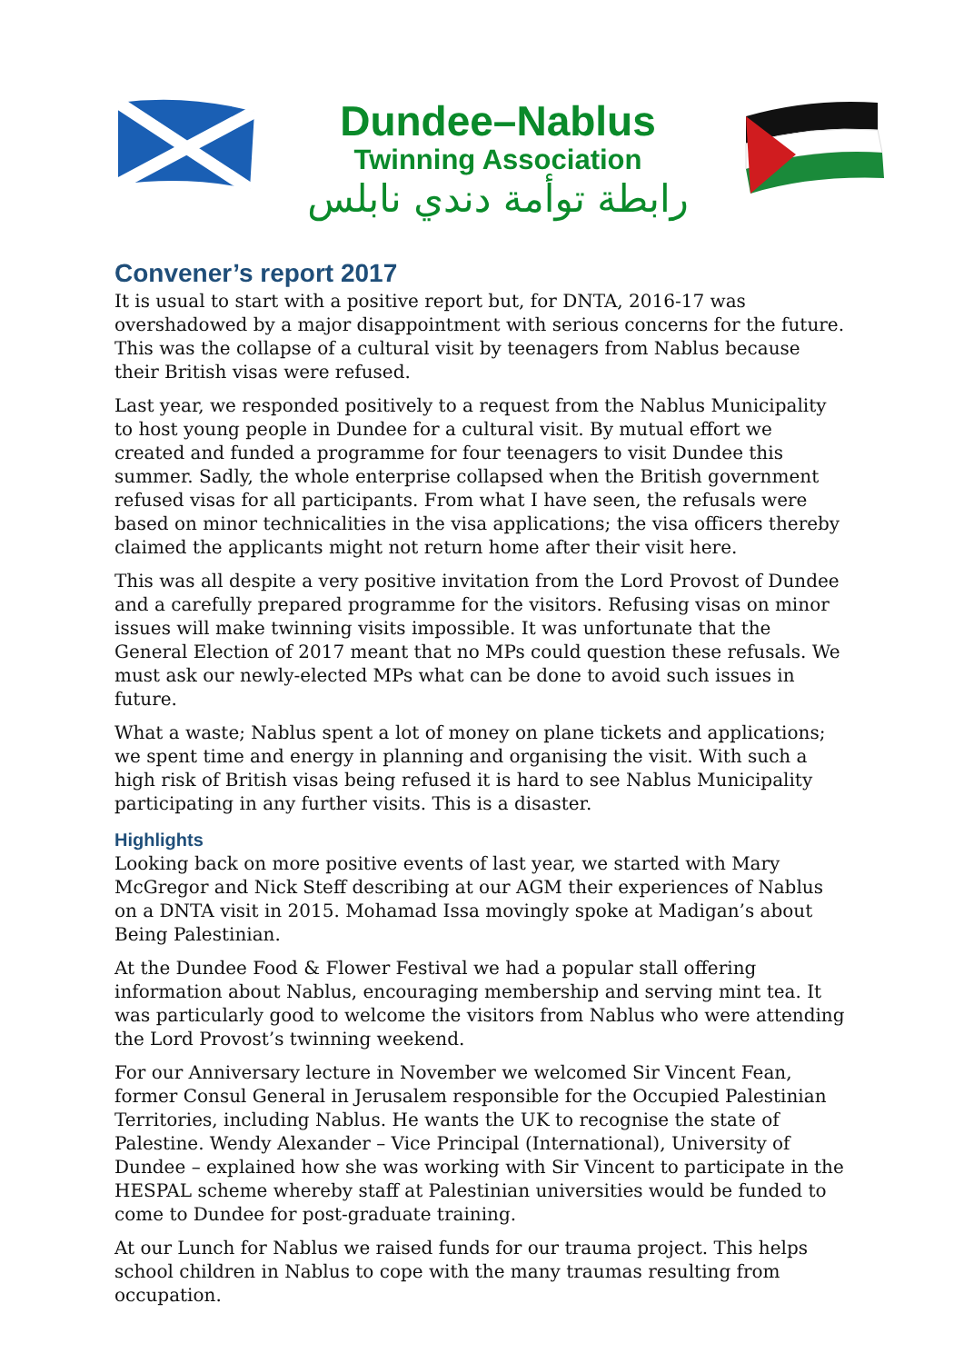Dundee–Nablus
Twinning Association
رابطة توأمة دندي نابلس
Convener’s report 2017
It is usual to start with a positive report but, for DNTA, 2016-17 was overshadowed by a major disappointment with serious concerns for the future. This was the collapse of a cultural visit by teenagers from Nablus because their British visas were refused.
Last year, we responded positively to a request from the Nablus Municipality to host young people in Dundee for a cultural visit. By mutual effort we created and funded a programme for four teenagers to visit Dundee this summer. Sadly, the whole enterprise collapsed when the British government refused visas for all participants. From what I have seen, the refusals were based on minor technicalities in the visa applications; the visa officers thereby claimed the applicants might not return home after their visit here.
This was all despite a very positive invitation from the Lord Provost of Dundee and a carefully prepared programme for the visitors. Refusing visas on minor issues will make twinning visits impossible. It was unfortunate that the General Election of 2017 meant that no MPs could question these refusals. We must ask our newly-elected MPs what can be done to avoid such issues in future.
What a waste; Nablus spent a lot of money on plane tickets and applications; we spent time and energy in planning and organising the visit. With such a high risk of British visas being refused it is hard to see Nablus Municipality participating in any further visits. This is a disaster.
Highlights
Looking back on more positive events of last year, we started with Mary McGregor and Nick Steff describing at our AGM their experiences of Nablus on a DNTA visit in 2015. Mohamad Issa movingly spoke at Madigan’s about Being Palestinian.
At the Dundee Food & Flower Festival we had a popular stall offering information about Nablus, encouraging membership and serving mint tea. It was particularly good to welcome the visitors from Nablus who were attending the Lord Provost’s twinning weekend.
For our Anniversary lecture in November we welcomed Sir Vincent Fean, former Consul General in Jerusalem responsible for the Occupied Palestinian Territories, including Nablus. He wants the UK to recognise the state of Palestine. Wendy Alexander – Vice Principal (International), University of Dundee – explained how she was working with Sir Vincent to participate in the HESPAL scheme whereby staff at Palestinian universities would be funded to come to Dundee for post-graduate training.
At our Lunch for Nablus we raised funds for our trauma project. This helps school children in Nablus to cope with the many traumas resulting from occupation.